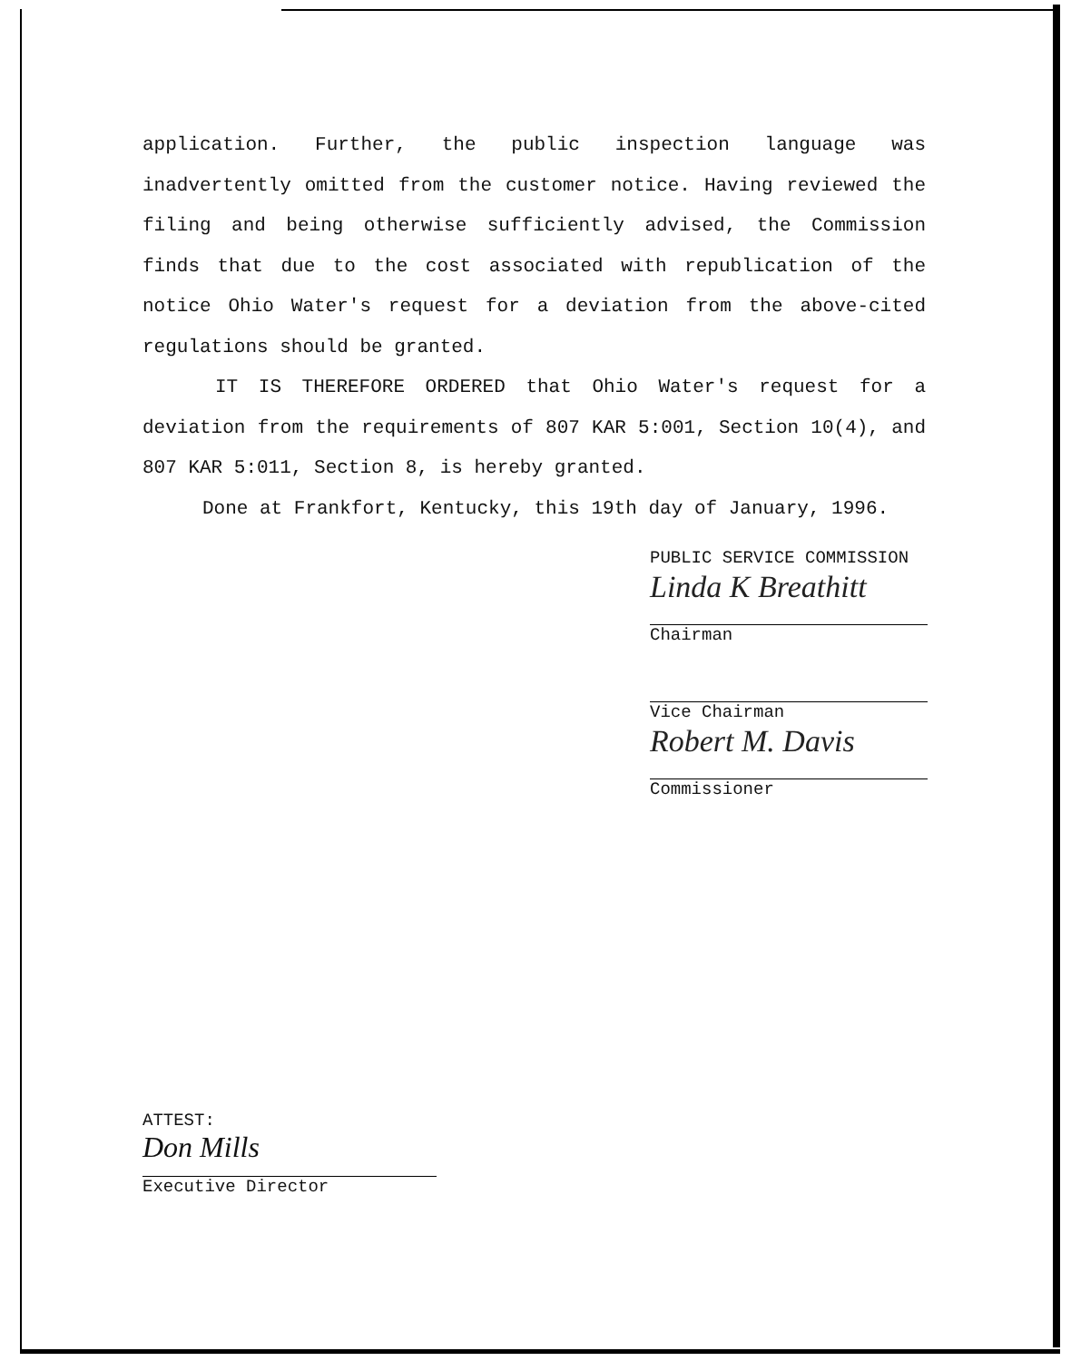application. Further, the public inspection language was inadvertently omitted from the customer notice. Having reviewed the filing and being otherwise sufficiently advised, the Commission finds that due to the cost associated with republication of the notice Ohio Water's request for a deviation from the above-cited regulations should be granted.
IT IS THEREFORE ORDERED that Ohio Water's request for a deviation from the requirements of 807 KAR 5:001, Section 10(4), and 807 KAR 5:011, Section 8, is hereby granted.
Done at Frankfort, Kentucky, this 19th day of January, 1996.
PUBLIC SERVICE COMMISSION
Linda K Breathitt
Chairman
Vice Chairman
Robert M. Davis
Commissioner
ATTEST:
Don Mills
Executive Director